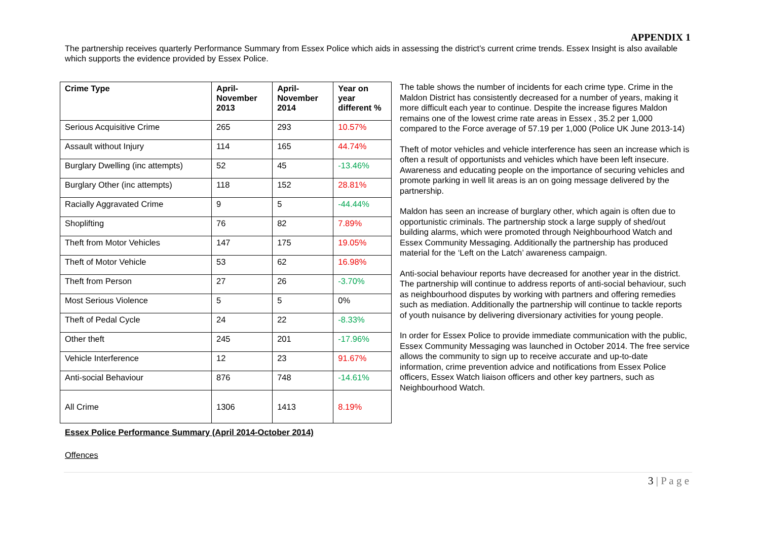APPENDIX 1
The partnership receives quarterly Performance Summary from Essex Police which aids in assessing the district’s current crime trends. Essex Insight is also available which supports the evidence provided by Essex Police.
| Crime Type | April-November 2013 | April-November 2014 | Year on year different % |
| --- | --- | --- | --- |
| Serious Acquisitive Crime | 265 | 293 | 10.57% |
| Assault without Injury | 114 | 165 | 44.74% |
| Burglary Dwelling (inc attempts) | 52 | 45 | -13.46% |
| Burglary Other (inc attempts) | 118 | 152 | 28.81% |
| Racially Aggravated Crime | 9 | 5 | -44.44% |
| Shoplifting | 76 | 82 | 7.89% |
| Theft from Motor Vehicles | 147 | 175 | 19.05% |
| Theft of Motor Vehicle | 53 | 62 | 16.98% |
| Theft from Person | 27 | 26 | -3.70% |
| Most Serious Violence | 5 | 5 | 0% |
| Theft of Pedal Cycle | 24 | 22 | -8.33% |
| Other theft | 245 | 201 | -17.96% |
| Vehicle Interference | 12 | 23 | 91.67% |
| Anti-social Behaviour | 876 | 748 | -14.61% |
| All Crime | 1306 | 1413 | 8.19% |
Essex Police Performance Summary (April 2014-October 2014)
Offences
The table shows the number of incidents for each crime type. Crime in the Maldon District has consistently decreased for a number of years, making it more difficult each year to continue. Despite the increase figures Maldon remains one of the lowest crime rate areas in Essex , 35.2 per 1,000 compared to the Force average of 57.19 per 1,000 (Police UK June 2013-14)
Theft of motor vehicles and vehicle interference has seen an increase which is often a result of opportunists and vehicles which have been left insecure. Awareness and educating people on the importance of securing vehicles and promote parking in well lit areas is an on going message delivered by the partnership.
Maldon has seen an increase of burglary other, which again is often due to opportunistic criminals. The partnership stock a large supply of shed/out building alarms, which were promoted through Neighbourhood Watch and Essex Community Messaging. Additionally the partnership has produced material for the ‘Left on the Latch’ awareness campaign.
Anti-social behaviour reports have decreased for another year in the district. The partnership will continue to address reports of anti-social behaviour, such as neighbourhood disputes by working with partners and offering remedies such as mediation. Additionally the partnership will continue to tackle reports of youth nuisance by delivering diversionary activities for young people.
In order for Essex Police to provide immediate communication with the public, Essex Community Messaging was launched in October 2014. The free service allows the community to sign up to receive accurate and up-to-date information, crime prevention advice and notifications from Essex Police officers, Essex Watch liaison officers and other key partners, such as Neighbourhood Watch.
3 | P a g e